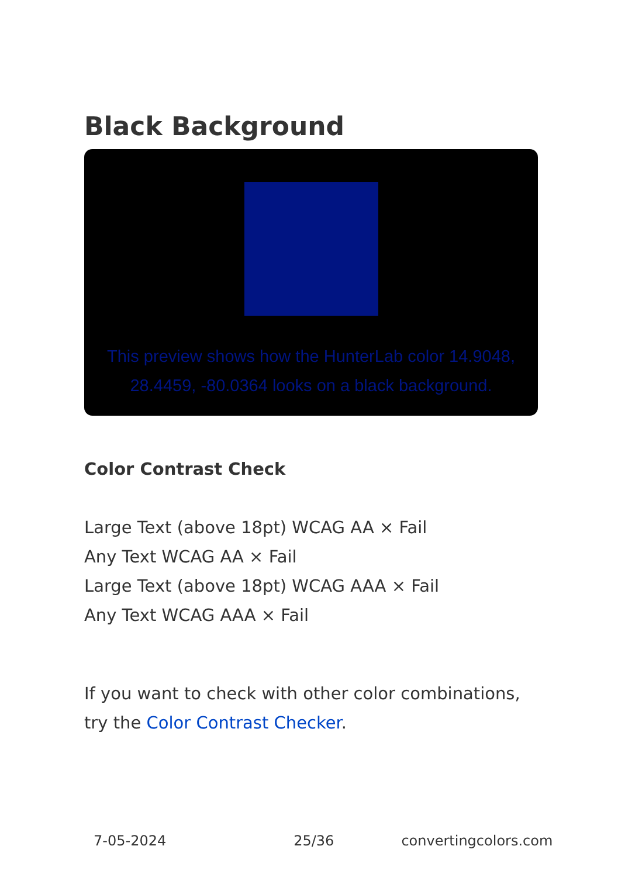Black Background
This preview shows how the HunterLab color 14.9048, 28.4459, -80.0364 looks on a black background.
Color Contrast Check
Large Text (above 18pt) WCAG AA × Fail
Any Text WCAG AA × Fail
Large Text (above 18pt) WCAG AAA × Fail
Any Text WCAG AAA × Fail
If you want to check with other color combinations, try the Color Contrast Checker.
7-05-2024 25/36 convertingcolors.com